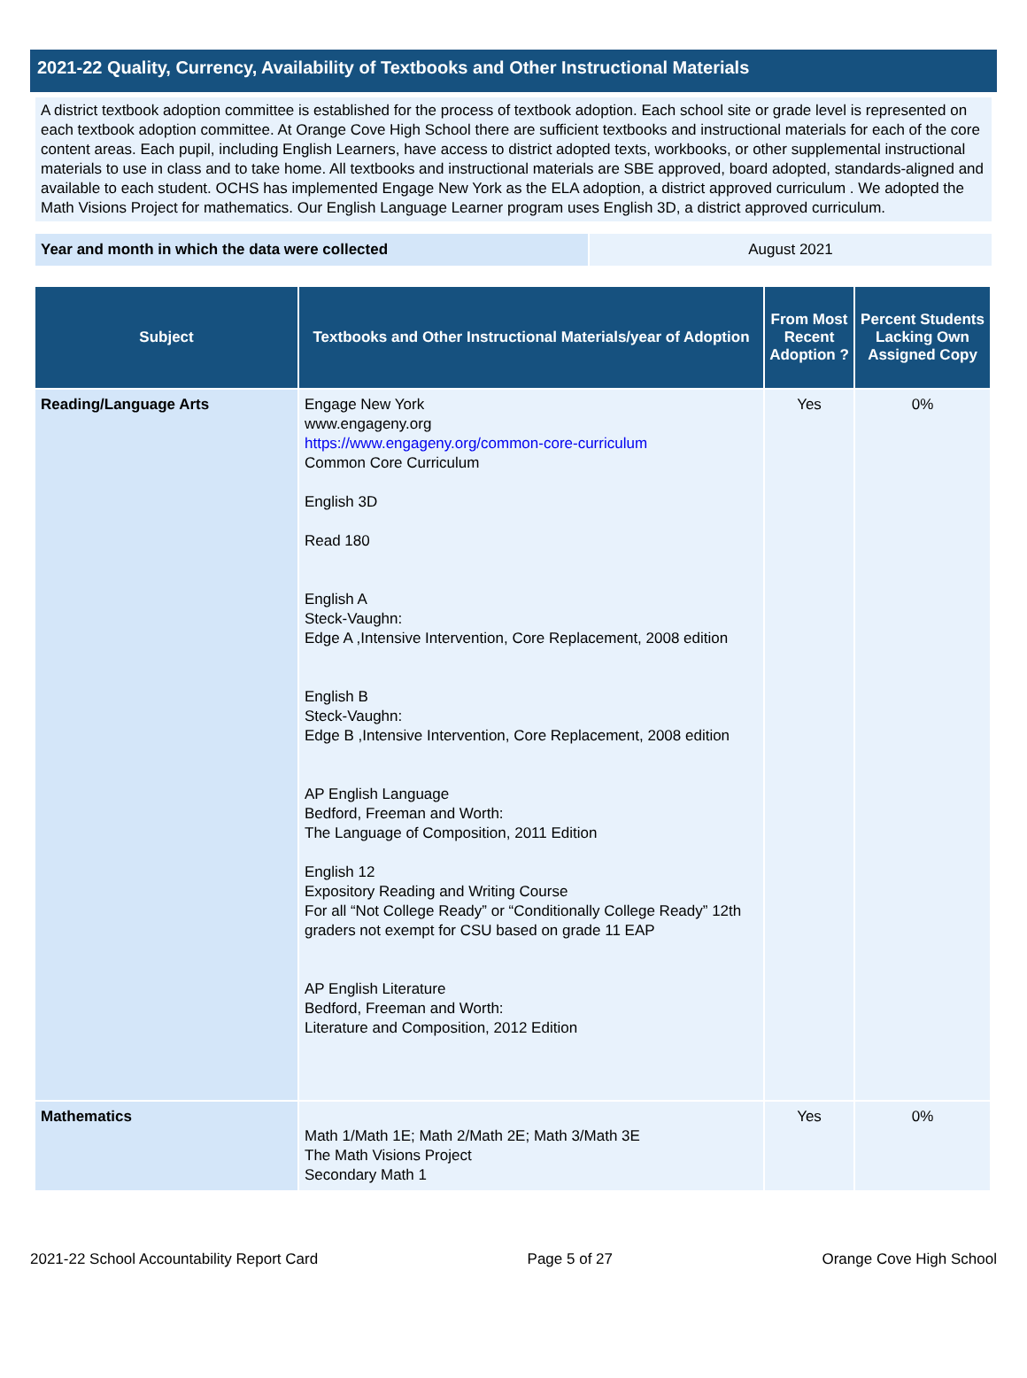2021-22 Quality, Currency, Availability of Textbooks and Other Instructional Materials
A district textbook adoption committee is established for the process of textbook adoption. Each school site or grade level is represented on each textbook adoption committee. At Orange Cove High School there are sufficient textbooks and instructional materials for each of the core content areas. Each pupil, including English Learners, have access to district adopted texts, workbooks, or other supplemental instructional materials to use in class and to take home. All textbooks and instructional materials are SBE approved, board adopted, standards-aligned and available to each student. OCHS has implemented Engage New York as the ELA adoption, a district approved curriculum . We adopted the Math Visions Project for mathematics. Our English Language Learner program uses English 3D, a district approved curriculum.
Year and month in which the data were collected August 2021
| Subject | Textbooks and Other Instructional Materials/year of Adoption | From Most Recent Adoption ? | Percent Students Lacking Own Assigned Copy |
| --- | --- | --- | --- |
| Reading/Language Arts | Engage New York www.engageny.org https://www.engageny.org/common-core-curriculum Common Core Curriculum English 3D Read 180 English A Steck-Vaughn: Edge A ,Intensive Intervention, Core Replacement, 2008 edition English B Steck-Vaughn: Edge B ,Intensive Intervention, Core Replacement, 2008 edition AP English Language Bedford, Freeman and Worth: The Language of Composition, 2011 Edition English 12 Expository Reading and Writing Course For all “Not College Ready” or “Conditionally College Ready” 12th graders not exempt for CSU based on grade 11 EAP AP English Literature Bedford, Freeman and Worth: Literature and Composition, 2012 Edition | Yes | 0% |
| Mathematics | Math 1/Math 1E; Math 2/Math 2E; Math 3/Math 3E The Math Visions Project Secondary Math 1 | Yes | 0% |
2021-22 School Accountability Report Card Page 5 of 27 Orange Cove High School